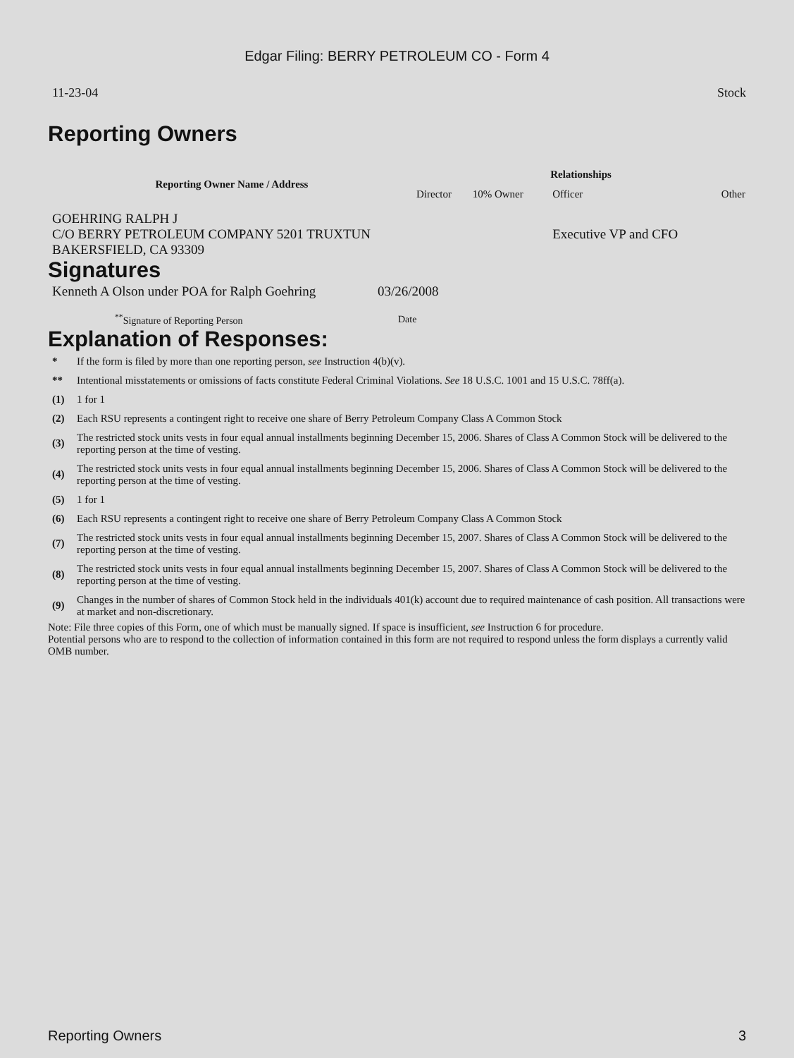Edgar Filing: BERRY PETROLEUM CO - Form 4
11-23-04 Stock
Reporting Owners
| Reporting Owner Name / Address | Relationships | | | |
| --- | --- | --- | --- | --- |
| | Director | 10% Owner | Officer | Other |
| GOEHRING RALPH J C/O BERRY PETROLEUM COMPANY 5201 TRUXTUN BAKERSFIELD, CA 93309 | | | Executive VP and CFO | |
Signatures
| Kenneth A Olson under POA for Ralph Goehring | 03/26/2008 |
| <sup>**</sup> Signature of Reporting Person | Date |
Explanation of Responses:
| * | If the form is filed by more than one reporting person, see Instruction 4(b)(v). |
| ** | Intentional misstatements or omissions of facts constitute Federal Criminal Violations. See 18 U.S.C. 1001 and 15 U.S.C. 78ff(a). |
| (1) | 1 for 1 |
| (2) | Each RSU represents a contingent right to receive one share of Berry Petroleum Company Class A Common Stock |
| (3) | The restricted stock units vests in four equal annual installments beginning December 15, 2006. Shares of Class A Common Stock will be delivered to the reporting person at the time of vesting. |
| (4) | The restricted stock units vests in four equal annual installments beginning December 15, 2006. Shares of Class A Common Stock will be delivered to the reporting person at the time of vesting. |
| (5) | 1 for 1 |
| (6) | Each RSU represents a contingent right to receive one share of Berry Petroleum Company Class A Common Stock |
| (7) | The restricted stock units vests in four equal annual installments beginning December 15, 2007. Shares of Class A Common Stock will be delivered to the reporting person at the time of vesting. |
| (8) | The restricted stock units vests in four equal annual installments beginning December 15, 2007. Shares of Class A Common Stock will be delivered to the reporting person at the time of vesting. |
| (9) | Changes in the number of shares of Common Stock held in the individuals 401(k) account due to required maintenance of cash position. All transactions were at market and non-discretionary. |
Note: File three copies of this Form, one of which must be manually signed. If space is insufficient, see Instruction 6 for procedure.
Potential persons who are to respond to the collection of information contained in this form are not required to respond unless the form displays a currently valid OMB number.
Reporting Owners 3